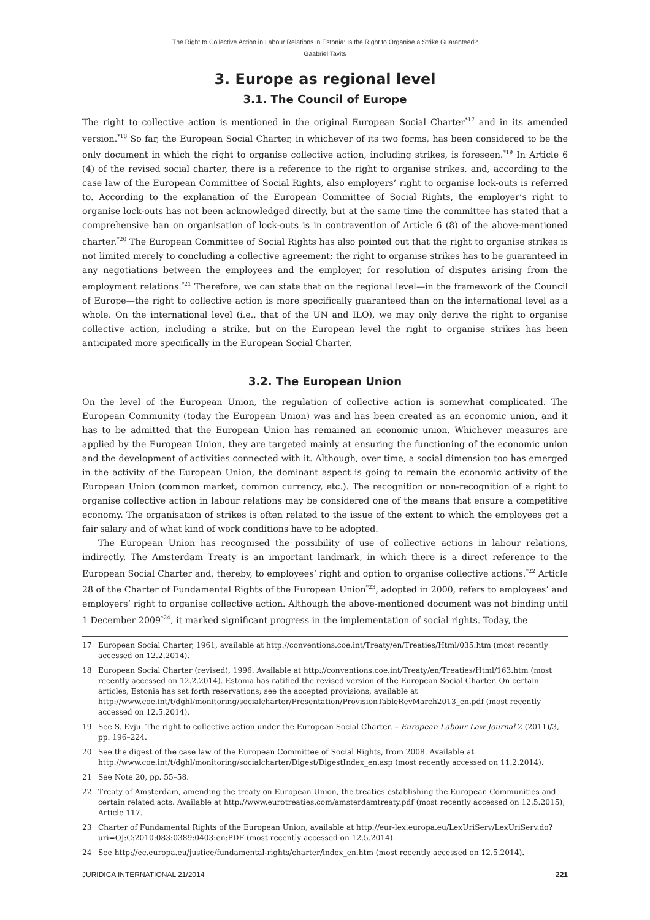The Right to Collective Action in Labour Relations in Estonia: Is the Right to Organise a Strike Guaranteed?
Gaabriel Tavits
3. Europe as regional level
3.1. The Council of Europe
The right to collective action is mentioned in the original European Social Charter<sup>*17</sup> and in its amended version.<sup>*18</sup> So far, the European Social Charter, in whichever of its two forms, has been considered to be the only document in which the right to organise collective action, including strikes, is foreseen.<sup>*19</sup> In Article 6 (4) of the revised social charter, there is a reference to the right to organise strikes, and, according to the case law of the European Committee of Social Rights, also employers’ right to organise lock-outs is referred to. According to the explanation of the European Committee of Social Rights, the employer’s right to organise lock-outs has not been acknowledged directly, but at the same time the committee has stated that a comprehensive ban on organisation of lock-outs is in contravention of Article 6 (8) of the above-mentioned charter.<sup>*20</sup> The European Committee of Social Rights has also pointed out that the right to organise strikes is not limited merely to concluding a collective agreement; the right to organise strikes has to be guaranteed in any negotiations between the employees and the employer, for resolution of disputes arising from the employment relations.<sup>*21</sup> Therefore, we can state that on the regional level—in the framework of the Council of Europe—the right to collective action is more specifically guaranteed than on the international level as a whole. On the international level (i.e., that of the UN and ILO), we may only derive the right to organise collective action, including a strike, but on the European level the right to organise strikes has been anticipated more specifically in the European Social Charter.
3.2. The European Union
On the level of the European Union, the regulation of collective action is somewhat complicated. The European Community (today the European Union) was and has been created as an economic union, and it has to be admitted that the European Union has remained an economic union. Whichever measures are applied by the European Union, they are targeted mainly at ensuring the functioning of the economic union and the development of activities connected with it. Although, over time, a social dimension too has emerged in the activity of the European Union, the dominant aspect is going to remain the economic activity of the European Union (common market, common currency, etc.). The recognition or non-recognition of a right to organise collective action in labour relations may be considered one of the means that ensure a competitive economy. The organisation of strikes is often related to the issue of the extent to which the employees get a fair salary and of what kind of work conditions have to be adopted.
The European Union has recognised the possibility of use of collective actions in labour relations, indirectly. The Amsterdam Treaty is an important landmark, in which there is a direct reference to the European Social Charter and, thereby, to employees’ right and option to organise collective actions.<sup>*22</sup> Article 28 of the Charter of Fundamental Rights of the European Union<sup>*23</sup>, adopted in 2000, refers to employees’ and employers’ right to organise collective action. Although the above-mentioned document was not binding until 1 December 2009<sup>*24</sup>, it marked significant progress in the implementation of social rights. Today, the
17 European Social Charter, 1961, available at http://conventions.coe.int/Treaty/en/Treaties/Html/035.htm (most recently accessed on 12.2.2014).
18 European Social Charter (revised), 1996. Available at http://conventions.coe.int/Treaty/en/Treaties/Html/163.htm (most recently accessed on 12.2.2014). Estonia has ratified the revised version of the European Social Charter. On certain articles, Estonia has set forth reservations; see the accepted provisions, available at http://www.coe.int/t/dghl/monitoring/socialcharter/Presentation/ProvisionTableRevMarch2013_en.pdf (most recently accessed on 12.5.2014).
19 See S. Evju. The right to collective action under the European Social Charter. – European Labour Law Journal 2 (2011)/3, pp. 196–224.
20 See the digest of the case law of the European Committee of Social Rights, from 2008. Available at http://www.coe.int/t/dghl/monitoring/socialcharter/Digest/DigestIndex_en.asp (most recently accessed on 11.2.2014).
21 See Note 20, pp. 55–58.
22 Treaty of Amsterdam, amending the treaty on European Union, the treaties establishing the European Communities and certain related acts. Available at http://www.eurotreaties.com/amsterdamtreaty.pdf (most recently accessed on 12.5.2015), Article 117.
23 Charter of Fundamental Rights of the European Union, available at http://eur-lex.europa.eu/LexUriServ/LexUriServ.do?uri=OJ:C:2010:083:0389:0403:en:PDF (most recently accessed on 12.5.2014).
24 See http://ec.europa.eu/justice/fundamental-rights/charter/index_en.htm (most recently accessed on 12.5.2014).
JURIDICA INTERNATIONAL 21/2014 221